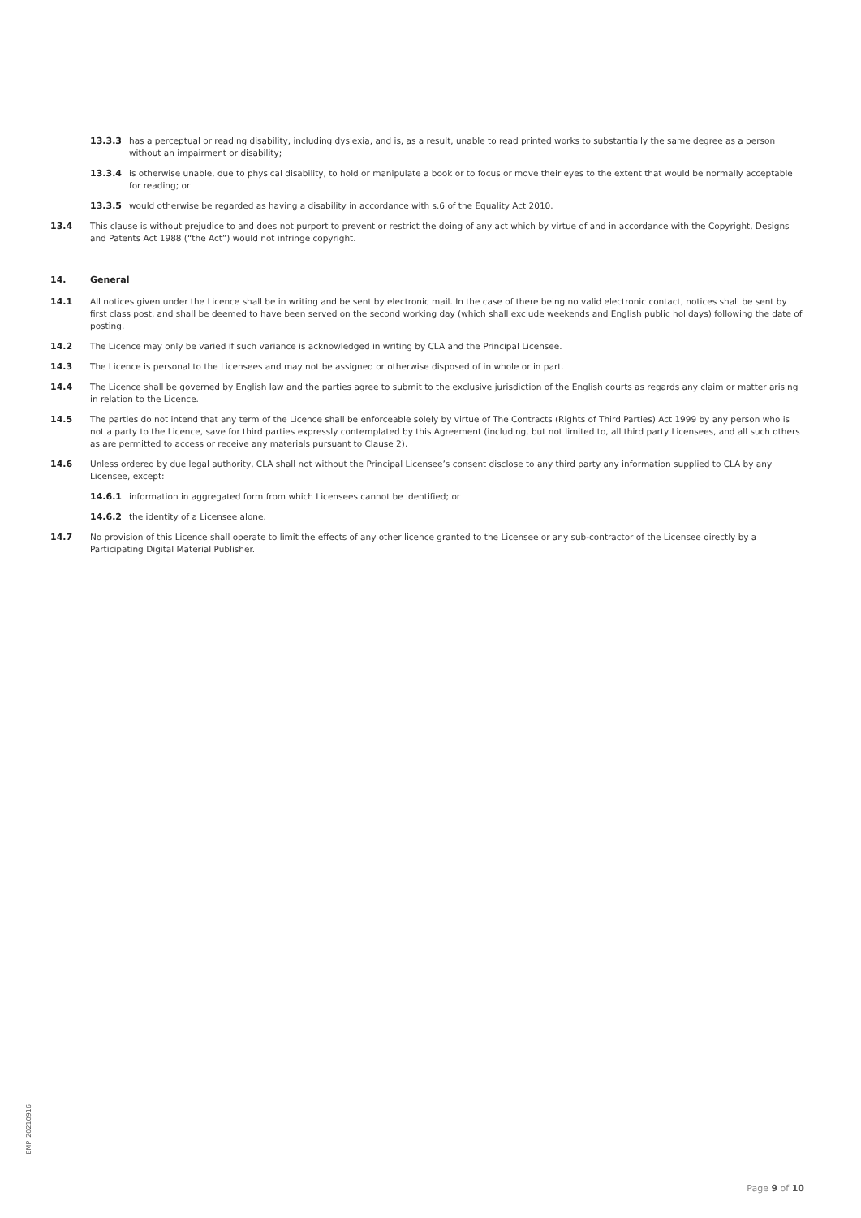13.3.3 has a perceptual or reading disability, including dyslexia, and is, as a result, unable to read printed works to substantially the same degree as a person without an impairment or disability;
13.3.4 is otherwise unable, due to physical disability, to hold or manipulate a book or to focus or move their eyes to the extent that would be normally acceptable for reading; or
13.3.5 would otherwise be regarded as having a disability in accordance with s.6 of the Equality Act 2010.
13.4 This clause is without prejudice to and does not purport to prevent or restrict the doing of any act which by virtue of and in accordance with the Copyright, Designs and Patents Act 1988 (“the Act”) would not infringe copyright.
14. General
14.1 All notices given under the Licence shall be in writing and be sent by electronic mail. In the case of there being no valid electronic contact, notices shall be sent by first class post, and shall be deemed to have been served on the second working day (which shall exclude weekends and English public holidays) following the date of posting.
14.2 The Licence may only be varied if such variance is acknowledged in writing by CLA and the Principal Licensee.
14.3 The Licence is personal to the Licensees and may not be assigned or otherwise disposed of in whole or in part.
14.4 The Licence shall be governed by English law and the parties agree to submit to the exclusive jurisdiction of the English courts as regards any claim or matter arising in relation to the Licence.
14.5 The parties do not intend that any term of the Licence shall be enforceable solely by virtue of The Contracts (Rights of Third Parties) Act 1999 by any person who is not a party to the Licence, save for third parties expressly contemplated by this Agreement (including, but not limited to, all third party Licensees, and all such others as are permitted to access or receive any materials pursuant to Clause 2).
14.6 Unless ordered by due legal authority, CLA shall not without the Principal Licensee’s consent disclose to any third party any information supplied to CLA by any Licensee, except:
14.6.1 information in aggregated form from which Licensees cannot be identified; or
14.6.2 the identity of a Licensee alone.
14.7 No provision of this Licence shall operate to limit the effects of any other licence granted to the Licensee or any sub-contractor of the Licensee directly by a Participating Digital Material Publisher.
EMP_20210916
Page 9 of 10